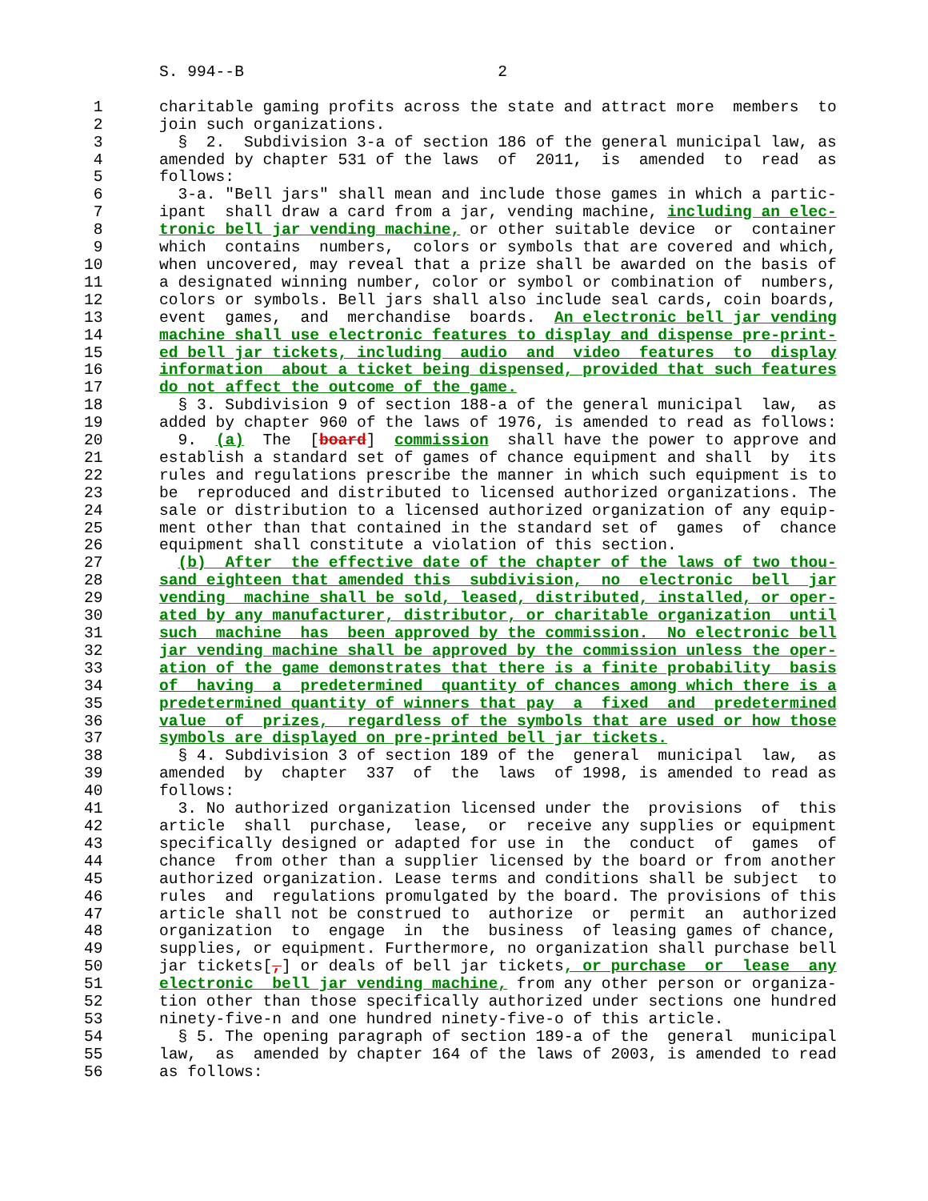S. 994--B                           2

 1      charitable gaming profits across the state and attract more  members  to
 2      join such organizations.
 3        §  2.  Subdivision 3-a of section 186 of the general municipal law, as
 4      amended by chapter 531 of the laws  of  2011,  is  amended  to  read  as
 5      follows:
 6        3-a. "Bell jars" shall mean and include those games in which a partic-
 7      ipant  shall draw a card from a jar, vending machine, including an elec-
 8      tronic bell jar vending machine, or other suitable device  or  container
 9      which  contains  numbers,  colors or symbols that are covered and which,
10      when uncovered, may reveal that a prize shall be awarded on the basis of
11      a designated winning number, color or symbol or combination of  numbers,
12      colors or symbols. Bell jars shall also include seal cards, coin boards,
13      event  games,  and  merchandise  boards.  An electronic bell jar vending
14      machine shall use electronic features to display and dispense pre-print-
15      ed bell jar tickets, including  audio  and  video  features  to  display
16      information  about a ticket being dispensed, provided that such features
17      do not affect the outcome of the game.
18        § 3. Subdivision 9 of section 188-a of the general municipal  law,  as
19      added by chapter 960 of the laws of 1976, is amended to read as follows:
20        9.  (a)  The  [board]  commission  shall have the power to approve and
21      establish a standard set of games of chance equipment and shall  by  its
22      rules and regulations prescribe the manner in which such equipment is to
23      be  reproduced and distributed to licensed authorized organizations. The
24      sale or distribution to a licensed authorized organization of any equip-
25      ment other than that contained in the standard set of  games  of  chance
26      equipment shall constitute a violation of this section.
27        (b)  After  the effective date of the chapter of the laws of two thou-
28      sand eighteen that amended this  subdivision,  no  electronic  bell  jar
29      vending  machine shall be sold, leased, distributed, installed, or oper-
30      ated by any manufacturer, distributor, or charitable organization  until
31      such  machine  has  been approved by the commission.  No electronic bell
32      jar vending machine shall be approved by the commission unless the oper-
33      ation of the game demonstrates that there is a finite probability  basis
34      of  having  a  predetermined  quantity of chances among which there is a
35      predetermined quantity of winners that pay  a  fixed  and  predetermined
36      value  of  prizes,  regardless of the symbols that are used or how those
37      symbols are displayed on pre-printed bell jar tickets.
38        § 4. Subdivision 3 of section 189 of the  general  municipal  law,  as
39      amended  by  chapter  337  of  the  laws  of 1998, is amended to read as
40      follows:
41        3. No authorized organization licensed under the  provisions  of  this
42      article  shall  purchase,  lease,  or  receive any supplies or equipment
43      specifically designed or adapted for use in  the  conduct  of  games  of
44      chance  from other than a supplier licensed by the board or from another
45      authorized organization. Lease terms and conditions shall be subject  to
46      rules  and  regulations promulgated by the board. The provisions of this
47      article shall not be construed to  authorize  or  permit  an  authorized
48      organization  to  engage  in  the  business  of leasing games of chance,
49      supplies, or equipment. Furthermore, no organization shall purchase bell
50      jar tickets[,] or deals of bell jar tickets, or purchase  or  lease  any
51      electronic  bell jar vending machine, from any other person or organiza-
52      tion other than those specifically authorized under sections one hundred
53      ninety-five-n and one hundred ninety-five-o of this article.
54        § 5. The opening paragraph of section 189-a of the  general  municipal
55      law,  as  amended by chapter 164 of the laws of 2003, is amended to read
56      as follows: